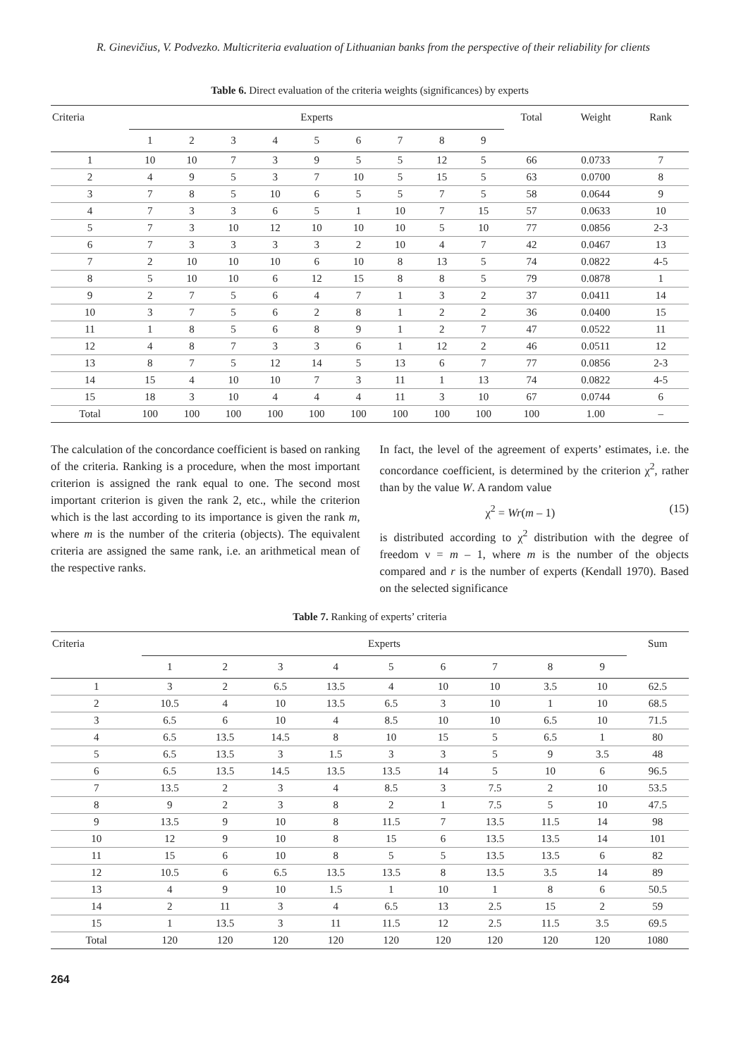R. Ginevičius, V. Podvezko. Multicriteria evaluation of Lithuanian banks from the perspective of their reliability for clients
Table 6. Direct evaluation of the criteria weights (significances) by experts
| Criteria | Experts | | | | | | | | | Total | Weight | Rank |
| --- | --- | --- | --- | --- | --- | --- | --- | --- | --- | --- | --- | --- |
| | 1 | 2 | 3 | 4 | 5 | 6 | 7 | 8 | 9 | | | |
| 1 | 10 | 10 | 7 | 3 | 9 | 5 | 5 | 12 | 5 | 66 | 0.0733 | 7 |
| 2 | 4 | 9 | 5 | 3 | 7 | 10 | 5 | 15 | 5 | 63 | 0.0700 | 8 |
| 3 | 7 | 8 | 5 | 10 | 6 | 5 | 5 | 7 | 5 | 58 | 0.0644 | 9 |
| 4 | 7 | 3 | 3 | 6 | 5 | 1 | 10 | 7 | 15 | 57 | 0.0633 | 10 |
| 5 | 7 | 3 | 10 | 12 | 10 | 10 | 10 | 5 | 10 | 77 | 0.0856 | 2-3 |
| 6 | 7 | 3 | 3 | 3 | 3 | 2 | 10 | 4 | 7 | 42 | 0.0467 | 13 |
| 7 | 2 | 10 | 10 | 10 | 6 | 10 | 8 | 13 | 5 | 74 | 0.0822 | 4-5 |
| 8 | 5 | 10 | 10 | 6 | 12 | 15 | 8 | 8 | 5 | 79 | 0.0878 | 1 |
| 9 | 2 | 7 | 5 | 6 | 4 | 7 | 1 | 3 | 2 | 37 | 0.0411 | 14 |
| 10 | 3 | 7 | 5 | 6 | 2 | 8 | 1 | 2 | 2 | 36 | 0.0400 | 15 |
| 11 | 1 | 8 | 5 | 6 | 8 | 9 | 1 | 2 | 7 | 47 | 0.0522 | 11 |
| 12 | 4 | 8 | 7 | 3 | 3 | 6 | 1 | 12 | 2 | 46 | 0.0511 | 12 |
| 13 | 8 | 7 | 5 | 12 | 14 | 5 | 13 | 6 | 7 | 77 | 0.0856 | 2-3 |
| 14 | 15 | 4 | 10 | 10 | 7 | 3 | 11 | 1 | 13 | 74 | 0.0822 | 4-5 |
| 15 | 18 | 3 | 10 | 4 | 4 | 4 | 11 | 3 | 10 | 67 | 0.0744 | 6 |
| Total | 100 | 100 | 100 | 100 | 100 | 100 | 100 | 100 | 100 | 100 | 1.00 | – |
The calculation of the concordance coefficient is based on ranking of the criteria. Ranking is a procedure, when the most important criterion is assigned the rank equal to one. The second most important criterion is given the rank 2, etc., while the criterion which is the last according to its importance is given the rank m, where m is the number of the criteria (objects). The equivalent criteria are assigned the same rank, i.e. an arithmetical mean of the respective ranks.
In fact, the level of the agreement of experts’ estimates, i.e. the concordance coefficient, is determined by the criterion χ<sup>2</sup>, rather than by the value W. A random value
χ<sup>2</sup> = Wr(m – 1) (15)
is distributed according to χ<sup>2</sup> distribution with the degree of freedom ν = m – 1, where m is the number of the objects compared and r is the number of experts (Kendall 1970). Based on the selected significance
Table 7. Ranking of experts’ criteria
| Criteria | Experts | | | | | | | | | Sum |
| --- | --- | --- | --- | --- | --- | --- | --- | --- | --- | --- |
| | 1 | 2 | 3 | 4 | 5 | 6 | 7 | 8 | 9 | |
| 1 | 3 | 2 | 6.5 | 13.5 | 4 | 10 | 10 | 3.5 | 10 | 62.5 |
| 2 | 10.5 | 4 | 10 | 13.5 | 6.5 | 3 | 10 | 1 | 10 | 68.5 |
| 3 | 6.5 | 6 | 10 | 4 | 8.5 | 10 | 10 | 6.5 | 10 | 71.5 |
| 4 | 6.5 | 13.5 | 14.5 | 8 | 10 | 15 | 5 | 6.5 | 1 | 80 |
| 5 | 6.5 | 13.5 | 3 | 1.5 | 3 | 3 | 5 | 9 | 3.5 | 48 |
| 6 | 6.5 | 13.5 | 14.5 | 13.5 | 13.5 | 14 | 5 | 10 | 6 | 96.5 |
| 7 | 13.5 | 2 | 3 | 4 | 8.5 | 3 | 7.5 | 2 | 10 | 53.5 |
| 8 | 9 | 2 | 3 | 8 | 2 | 1 | 7.5 | 5 | 10 | 47.5 |
| 9 | 13.5 | 9 | 10 | 8 | 11.5 | 7 | 13.5 | 11.5 | 14 | 98 |
| 10 | 12 | 9 | 10 | 8 | 15 | 6 | 13.5 | 13.5 | 14 | 101 |
| 11 | 15 | 6 | 10 | 8 | 5 | 5 | 13.5 | 13.5 | 6 | 82 |
| 12 | 10.5 | 6 | 6.5 | 13.5 | 13.5 | 8 | 13.5 | 3.5 | 14 | 89 |
| 13 | 4 | 9 | 10 | 1.5 | 1 | 10 | 1 | 8 | 6 | 50.5 |
| 14 | 2 | 11 | 3 | 4 | 6.5 | 13 | 2.5 | 15 | 2 | 59 |
| 15 | 1 | 13.5 | 3 | 11 | 11.5 | 12 | 2.5 | 11.5 | 3.5 | 69.5 |
| Total | 120 | 120 | 120 | 120 | 120 | 120 | 120 | 120 | 120 | 1080 |
264